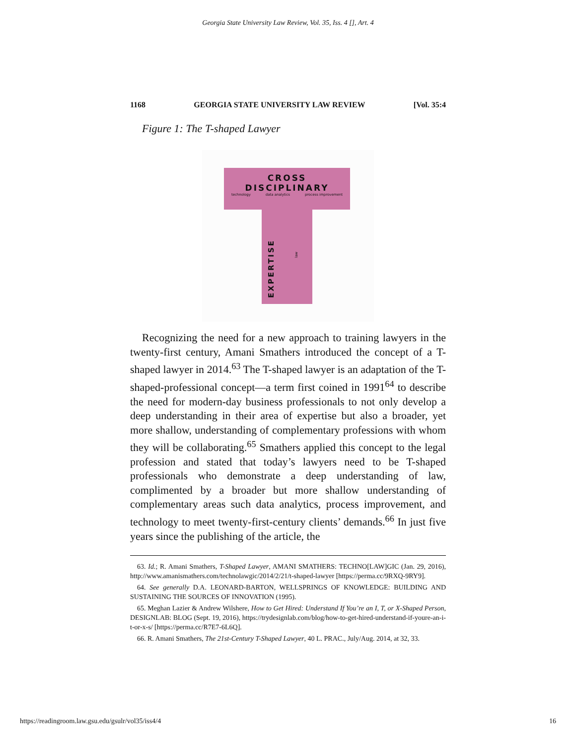Georgia State University Law Review, Vol. 35, Iss. 4 [], Art. 4
1168 GEORGIA STATE UNIVERSITY LAW REVIEW [Vol. 35:4
Figure 1: The T-shaped Lawyer
CROSS DISCIPLINARY
technology data analytics process improvement
EXPERTISE
law
Recognizing the need for a new approach to training lawyers in the twenty-first century, Amani Smathers introduced the concept of a T-shaped lawyer in 2014.<sup>63</sup> The T-shaped lawyer is an adaptation of the T-shaped-professional concept—a term first coined in 1991<sup>64</sup> to describe the need for modern-day business professionals to not only develop a deep understanding in their area of expertise but also a broader, yet more shallow, understanding of complementary professions with whom they will be collaborating.<sup>65</sup> Smathers applied this concept to the legal profession and stated that today’s lawyers need to be T-shaped professionals who demonstrate a deep understanding of law, complimented by a broader but more shallow understanding of complementary areas such data analytics, process improvement, and technology to meet twenty-first-century clients’ demands.<sup>66</sup> In just five years since the publishing of the article, the
63. Id.; R. Amani Smathers, T-Shaped Lawyer, AMANI SMATHERS: TECHNO[LAW]GIC (Jan. 29, 2016), http://www.amanismathers.com/technolawgic/2014/2/21/t-shaped-lawyer [https://perma.cc/9RXQ-9RY9].
64. See generally D.A. LEONARD-BARTON, WELLSPRINGS OF KNOWLEDGE: BUILDING AND SUSTAINING THE SOURCES OF INNOVATION (1995).
65. Meghan Lazier & Andrew Wilshere, How to Get Hired: Understand If You’re an I, T, or X-Shaped Person, DESIGNLAB: BLOG (Sept. 19, 2016), https://trydesignlab.com/blog/how-to-get-hired-understand-if-youre-an-i-t-or-x-s/ [https://perma.cc/R7E7-6L6Q].
66. R. Amani Smathers, The 21st-Century T-Shaped Lawyer, 40 L. PRAC., July/Aug. 2014, at 32, 33.
https://readingroom.law.gsu.edu/gsulr/vol35/iss4/4 16